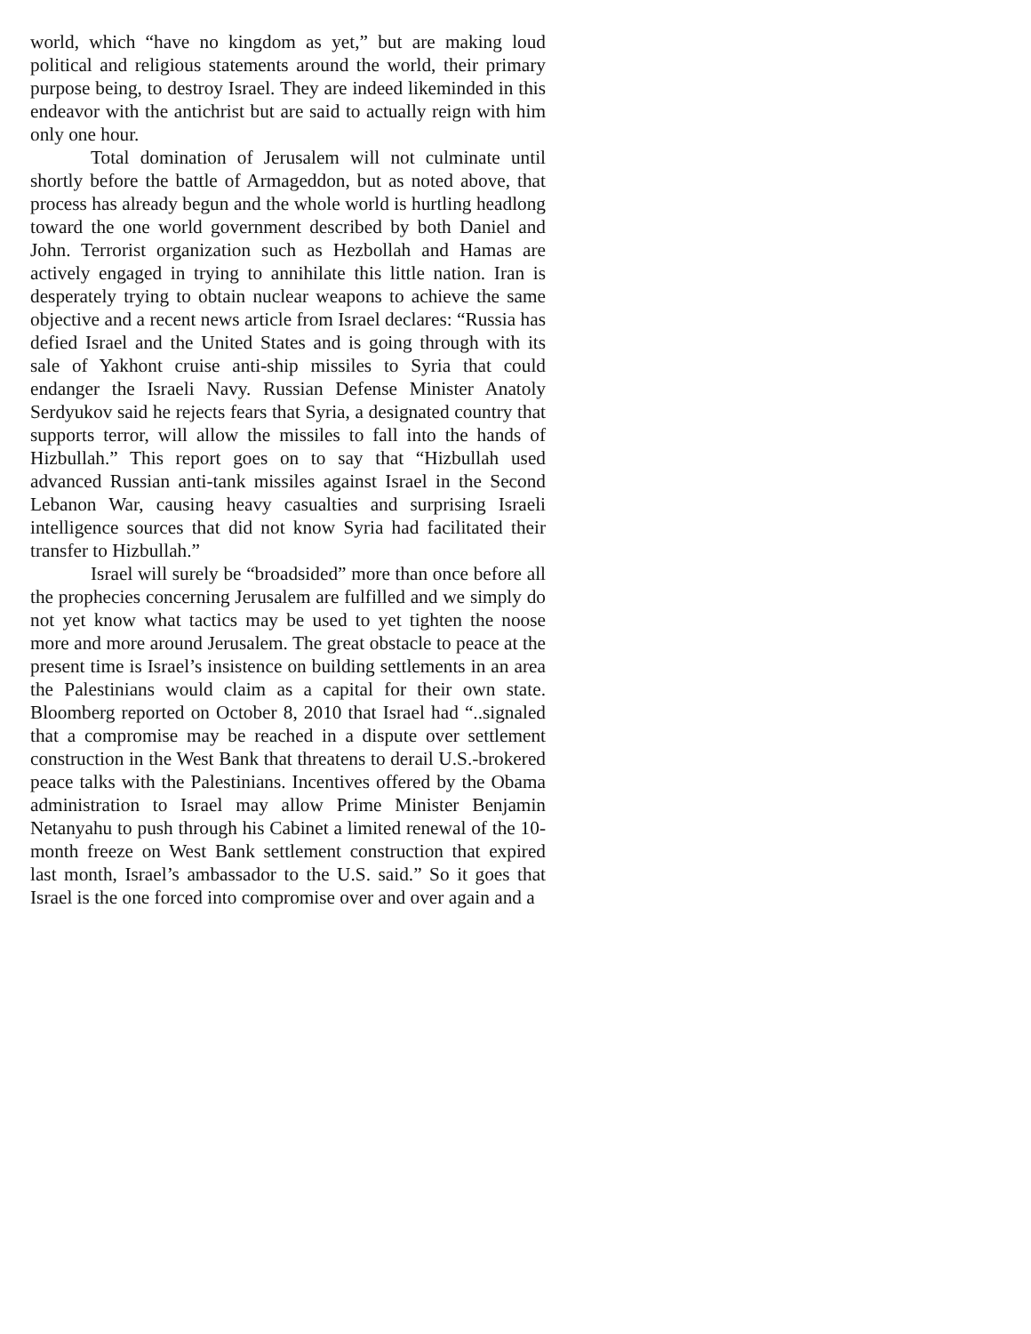world, which “have no kingdom as yet,” but are making loud political and religious statements around the world, their primary purpose being, to destroy Israel. They are indeed likeminded in this endeavor with the antichrist but are said to actually reign with him only one hour.
Total domination of Jerusalem will not culminate until shortly before the battle of Armageddon, but as noted above, that process has already begun and the whole world is hurtling headlong toward the one world government described by both Daniel and John. Terrorist organization such as Hezbollah and Hamas are actively engaged in trying to annihilate this little nation. Iran is desperately trying to obtain nuclear weapons to achieve the same objective and a recent news article from Israel declares: “Russia has defied Israel and the United States and is going through with its sale of Yakhont cruise anti-ship missiles to Syria that could endanger the Israeli Navy. Russian Defense Minister Anatoly Serdyukov said he rejects fears that Syria, a designated country that supports terror, will allow the missiles to fall into the hands of Hizbullah.” This report goes on to say that “Hizbullah used advanced Russian anti-tank missiles against Israel in the Second Lebanon War, causing heavy casualties and surprising Israeli intelligence sources that did not know Syria had facilitated their transfer to Hizbullah.”
Israel will surely be “broadsided” more than once before all the prophecies concerning Jerusalem are fulfilled and we simply do not yet know what tactics may be used to yet tighten the noose more and more around Jerusalem. The great obstacle to peace at the present time is Israel’s insistence on building settlements in an area the Palestinians would claim as a capital for their own state. Bloomberg reported on October 8, 2010 that Israel had “..signaled that a compromise may be reached in a dispute over settlement construction in the West Bank that threatens to derail U.S.-brokered peace talks with the Palestinians. Incentives offered by the Obama administration to Israel may allow Prime Minister Benjamin Netanyahu to push through his Cabinet a limited renewal of the 10-month freeze on West Bank settlement construction that expired last month, Israel’s ambassador to the U.S. said.” So it goes that Israel is the one forced into compromise over and over again and a